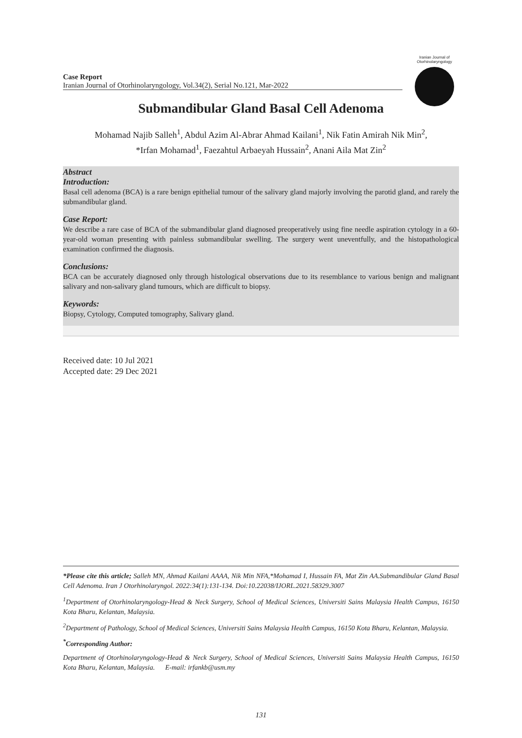Iranian Journal of Otorhinolaryngology
Case Report
Iranian Journal of Otorhinolaryngology, Vol.34(2), Serial No.121, Mar-2022
Submandibular Gland Basal Cell Adenoma
Mohamad Najib Salleh<sup>1</sup>, Abdul Azim Al-Abrar Ahmad Kailani<sup>1</sup>, Nik Fatin Amirah Nik Min<sup>2</sup>,
*Irfan Mohamad<sup>1</sup>, Faezahtul Arbaeyah Hussain<sup>2</sup>, Anani Aila Mat Zin<sup>2</sup>
Abstract
Introduction:
Basal cell adenoma (BCA) is a rare benign epithelial tumour of the salivary gland majorly involving the parotid gland, and rarely the submandibular gland.
Case Report:
We describe a rare case of BCA of the submandibular gland diagnosed preoperatively using fine needle aspiration cytology in a 60-year-old woman presenting with painless submandibular swelling. The surgery went uneventfully, and the histopathological examination confirmed the diagnosis.
Conclusions:
BCA can be accurately diagnosed only through histological observations due to its resemblance to various benign and malignant salivary and non-salivary gland tumours, which are difficult to biopsy.
Keywords:
Biopsy, Cytology, Computed tomography, Salivary gland.
Received date: 10 Jul 2021
Accepted date: 29 Dec 2021
*Please cite this article; Salleh MN, Ahmad Kailani AAAA, Nik Min NFA,*Mohamad I, Hussain FA, Mat Zin AA.Submandibular Gland Basal Cell Adenoma. Iran J Otorhinolaryngol. 2022:34(1):131-134. Doi:10.22038/IJORL.2021.58329.3007
<sup>1</sup> Department of Otorhinolaryngology-Head & Neck Surgery, School of Medical Sciences, Universiti Sains Malaysia Health Campus, 16150 Kota Bharu, Kelantan, Malaysia.
<sup>2</sup> Department of Pathology, School of Medical Sciences, Universiti Sains Malaysia Health Campus, 16150 Kota Bharu, Kelantan, Malaysia.
<sup>*</sup> Corresponding Author:
Department of Otorhinolaryngology-Head & Neck Surgery, School of Medical Sciences, Universiti Sains Malaysia Health Campus, 16150 Kota Bharu, Kelantan, Malaysia. E-mail: irfankb@usm.my
131